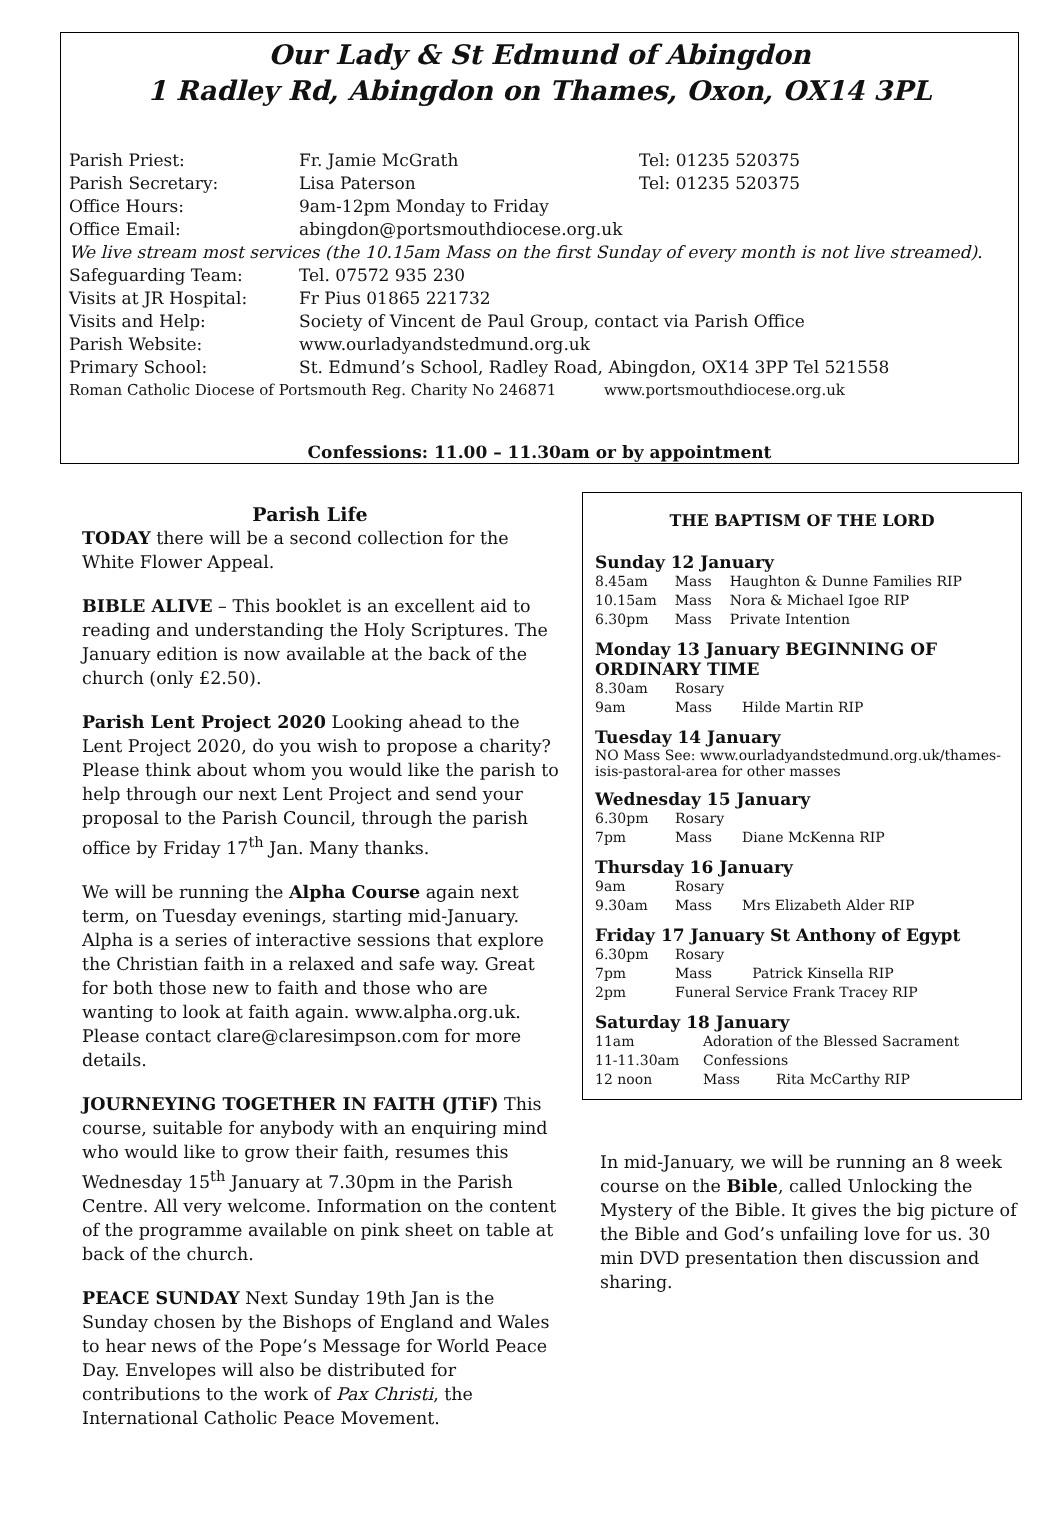Our Lady & St Edmund of Abingdon
1 Radley Rd, Abingdon on Thames, Oxon, OX14 3PL
| Parish Priest: | Fr. Jamie McGrath | Tel: 01235 520375 |
| Parish Secretary: | Lisa Paterson | Tel: 01235 520375 |
| Office Hours: | 9am-12pm Monday to Friday | |
| Office Email: | abingdon@portsmouthdiocese.org.uk | |
| We live stream most services (the 10.15am Mass on the first Sunday of every month is not live streamed). | | |
| Safeguarding Team: | Tel. 07572 935 230 | |
| Visits at JR Hospital: | Fr Pius 01865 221732 | |
| Visits and Help: | Society of Vincent de Paul Group, contact via Parish Office | |
| Parish Website: | www.ourladyandstedmund.org.uk | |
| Primary School: | St. Edmund’s School, Radley Road, Abingdon, OX14 3PP Tel 521558 | |
| Roman Catholic Diocese of Portsmouth Reg. Charity No 246871 www.portsmouthdiocese.org.uk | | |
Confessions: 11.00 – 11.30am or by appointment
Parish Life
TODAY there will be a second collection for the White Flower Appeal.
BIBLE ALIVE – This booklet is an excellent aid to reading and understanding the Holy Scriptures. The January edition is now available at the back of the church (only £2.50).
Parish Lent Project 2020 Looking ahead to the Lent Project 2020, do you wish to propose a charity? Please think about whom you would like the parish to help through our next Lent Project and send your proposal to the Parish Council, through the parish office by Friday 17<sup>th</sup> Jan. Many thanks.
We will be running the Alpha Course again next term, on Tuesday evenings, starting mid-January. Alpha is a series of interactive sessions that explore the Christian faith in a relaxed and safe way. Great for both those new to faith and those who are wanting to look at faith again. www.alpha.org.uk. Please contact clare@claresimpson.com for more details.
JOURNEYING TOGETHER IN FAITH (JTiF) This course, suitable for anybody with an enquiring mind who would like to grow their faith, resumes this Wednesday 15<sup>th</sup> January at 7.30pm in the Parish Centre. All very welcome. Information on the content of the programme available on pink sheet on table at back of the church.
PEACE SUNDAY Next Sunday 19th Jan is the Sunday chosen by the Bishops of England and Wales to hear news of the Pope’s Message for World Peace Day. Envelopes will also be distributed for contributions to the work of Pax Christi, the International Catholic Peace Movement.
THE BAPTISM OF THE LORD
Sunday 12 January
| 8.45am | Mass | Haughton & Dunne Families RIP |
| 10.15am | Mass | Nora & Michael Igoe RIP |
| 6.30pm | Mass | Private Intention |
Monday 13 January BEGINNING OF ORDINARY TIME
| 8.30am | Rosary | |
| 9am | Mass | Hilde Martin RIP |
Tuesday 14 January
NO Mass See: www.ourladyandstedmund.org.uk/thames-isis-pastoral-area for other masses
Wednesday 15 January
| 6.30pm | Rosary | |
| 7pm | Mass | Diane McKenna RIP |
Thursday 16 January
| 9am | Rosary | |
| 9.30am | Mass | Mrs Elizabeth Alder RIP |
Friday 17 January St Anthony of Egypt
| 6.30pm | Rosary | |
| 7pm | Mass | Patrick Kinsella RIP |
| 2pm | Funeral Service Frank Tracey RIP | |
Saturday 18 January
| 11am | Adoration of the Blessed Sacrament | |
| 11-11.30am | Confessions | |
| 12 noon | Mass | Rita McCarthy RIP |
In mid-January, we will be running an 8 week course on the Bible, called Unlocking the Mystery of the Bible. It gives the big picture of the Bible and God’s unfailing love for us. 30 min DVD presentation then discussion and sharing.